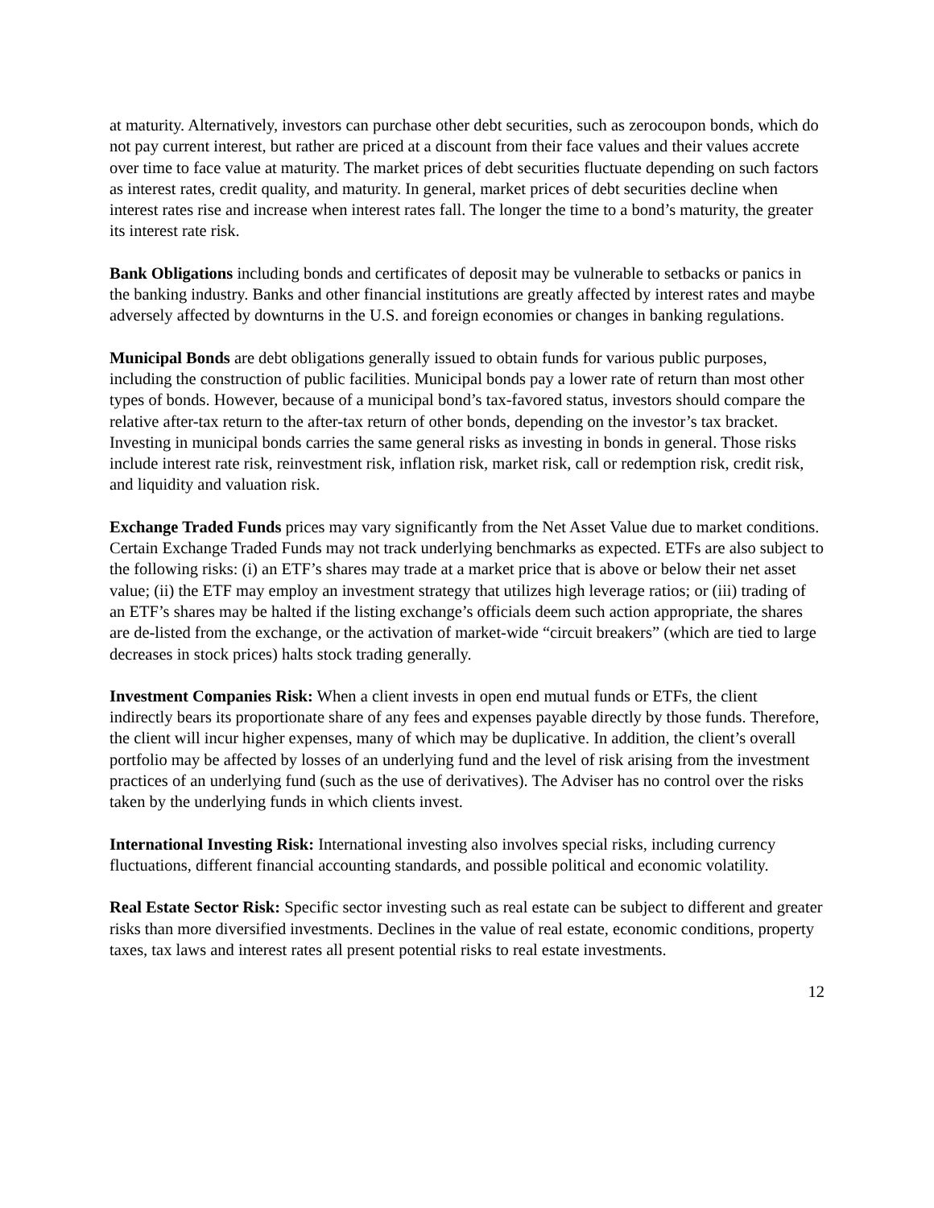at maturity. Alternatively, investors can purchase other debt securities, such as zerocoupon bonds, which do not pay current interest, but rather are priced at a discount from their face values and their values accrete over time to face value at maturity. The market prices of debt securities fluctuate depending on such factors as interest rates, credit quality, and maturity. In general, market prices of debt securities decline when interest rates rise and increase when interest rates fall. The longer the time to a bond’s maturity, the greater its interest rate risk.
Bank Obligations including bonds and certificates of deposit may be vulnerable to setbacks or panics in the banking industry. Banks and other financial institutions are greatly affected by interest rates and maybe adversely affected by downturns in the U.S. and foreign economies or changes in banking regulations.
Municipal Bonds are debt obligations generally issued to obtain funds for various public purposes, including the construction of public facilities. Municipal bonds pay a lower rate of return than most other types of bonds. However, because of a municipal bond’s tax-favored status, investors should compare the relative after-tax return to the after-tax return of other bonds, depending on the investor’s tax bracket. Investing in municipal bonds carries the same general risks as investing in bonds in general. Those risks include interest rate risk, reinvestment risk, inflation risk, market risk, call or redemption risk, credit risk, and liquidity and valuation risk.
Exchange Traded Funds prices may vary significantly from the Net Asset Value due to market conditions. Certain Exchange Traded Funds may not track underlying benchmarks as expected. ETFs are also subject to the following risks: (i) an ETF’s shares may trade at a market price that is above or below their net asset value; (ii) the ETF may employ an investment strategy that utilizes high leverage ratios; or (iii) trading of an ETF’s shares may be halted if the listing exchange’s officials deem such action appropriate, the shares are de-listed from the exchange, or the activation of market-wide “circuit breakers” (which are tied to large decreases in stock prices) halts stock trading generally.
Investment Companies Risk: When a client invests in open end mutual funds or ETFs, the client indirectly bears its proportionate share of any fees and expenses payable directly by those funds. Therefore, the client will incur higher expenses, many of which may be duplicative. In addition, the client’s overall portfolio may be affected by losses of an underlying fund and the level of risk arising from the investment practices of an underlying fund (such as the use of derivatives). The Adviser has no control over the risks taken by the underlying funds in which clients invest.
International Investing Risk: International investing also involves special risks, including currency fluctuations, different financial accounting standards, and possible political and economic volatility.
Real Estate Sector Risk: Specific sector investing such as real estate can be subject to different and greater risks than more diversified investments. Declines in the value of real estate, economic conditions, property taxes, tax laws and interest rates all present potential risks to real estate investments.
12